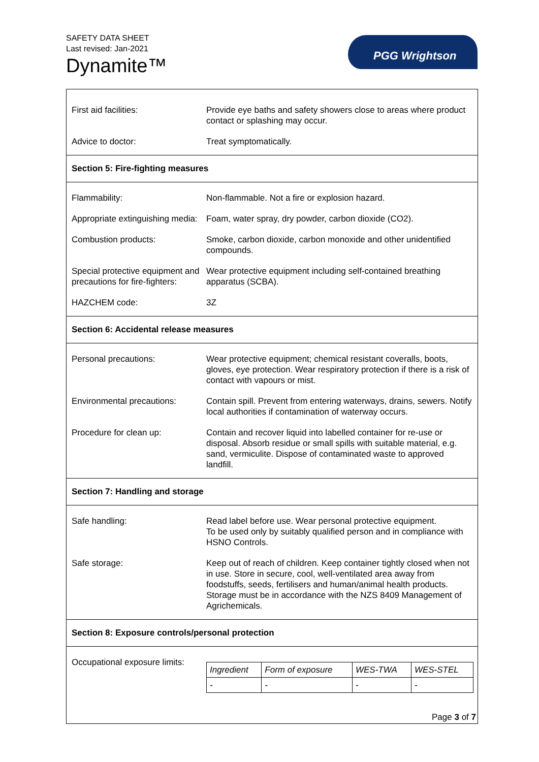SAFETY DATA SHEET
Last revised: Jan-2021
Dynamite™
PGG Wrightson
First aid facilities: Provide eye baths and safety showers close to areas where product contact or splashing may occur.
Advice to doctor: Treat symptomatically.
Section 5: Fire-fighting measures
Flammability: Non-flammable. Not a fire or explosion hazard.
Appropriate extinguishing media:
Foam, water spray, dry powder, carbon dioxide (CO2).
Combustion products: Smoke, carbon dioxide, carbon monoxide and other unidentified compounds.
Special protective equipment and precautions for fire-fighters:
Wear protective equipment including self-contained breathing apparatus (SCBA).
HAZCHEM code: 3Z
Section 6: Accidental release measures
Personal precautions: Wear protective equipment; chemical resistant coveralls, boots, gloves, eye protection. Wear respiratory protection if there is a risk of contact with vapours or mist.
Environmental precautions:
Contain spill. Prevent from entering waterways, drains, sewers. Notify local authorities if contamination of waterway occurs.
Procedure for clean up: Contain and recover liquid into labelled container for re-use or disposal. Absorb residue or small spills with suitable material, e.g. sand, vermiculite. Dispose of contaminated waste to approved landfill.
Section 7: Handling and storage
Safe handling: Read label before use. Wear personal protective equipment.
To be used only by suitably qualified person and in compliance with HSNO Controls.
Safe storage: Keep out of reach of children. Keep container tightly closed when not in use. Store in secure, cool, well-ventilated area away from foodstuffs, seeds, fertilisers and human/animal health products. Storage must be in accordance with the NZS 8409 Management of Agrichemicals.
Section 8: Exposure controls/personal protection
Occupational exposure limits:
| Ingredient | Form of exposure | WES-TWA | WES-STEL |
| - | - | - | - |
Page 3 of 7